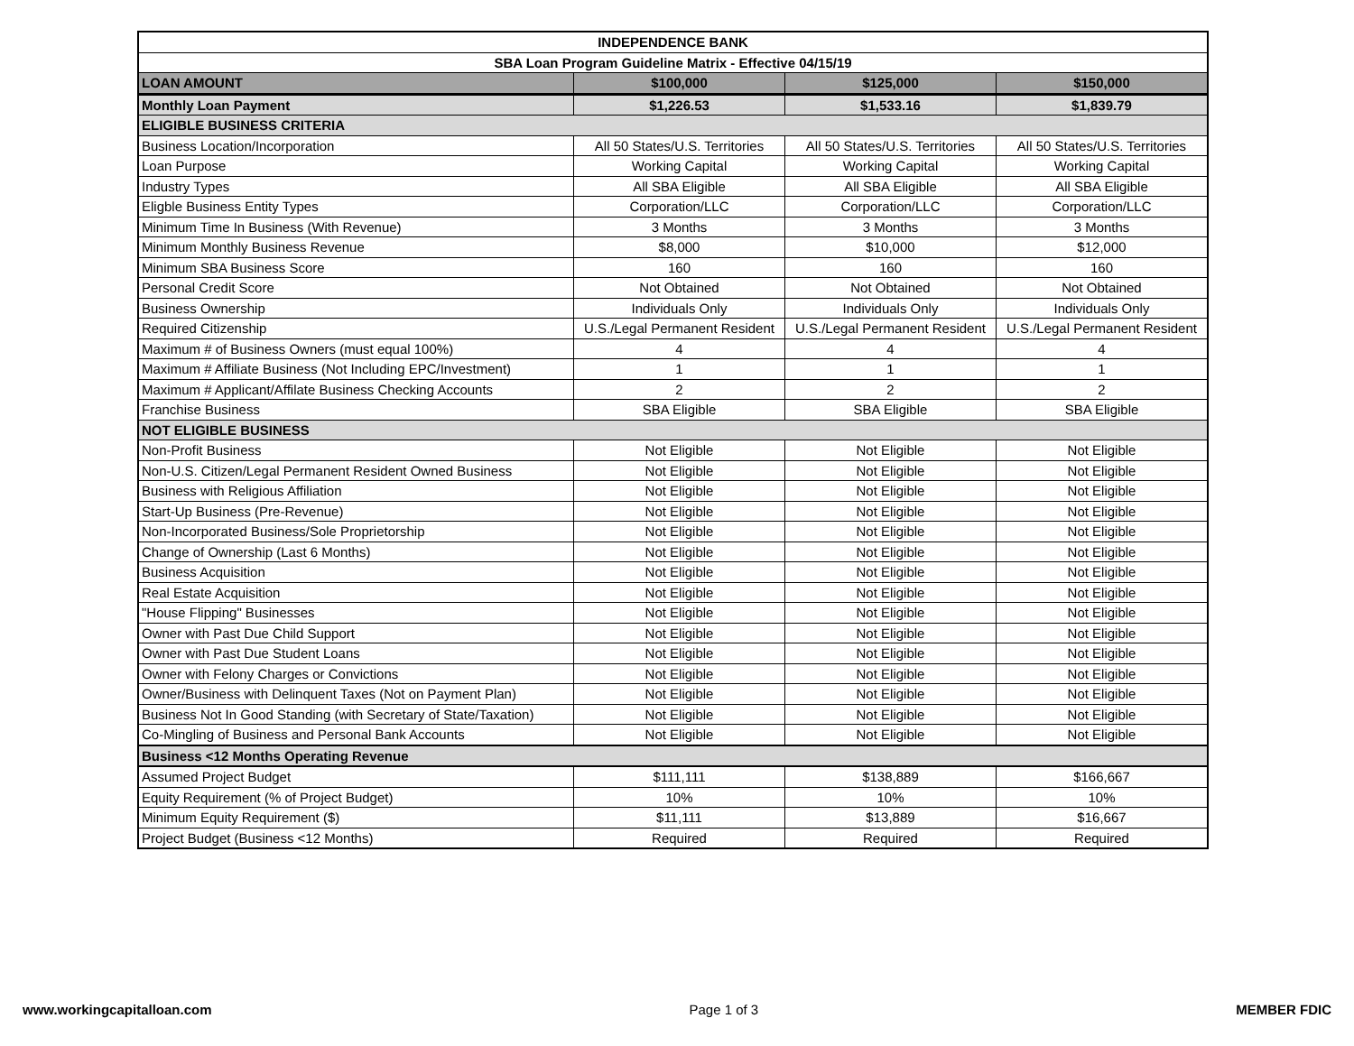| INDEPENDENCE BANK | | | |
| --- | --- | --- | --- |
| SBA Loan Program Guideline Matrix - Effective 04/15/19 | | | |
| LOAN AMOUNT | $100,000 | $125,000 | $150,000 |
| Monthly Loan Payment | $1,226.53 | $1,533.16 | $1,839.79 |
| ELIGIBLE BUSINESS CRITERIA | | | |
| Business Location/Incorporation | All 50 States/U.S. Territories | All 50 States/U.S. Territories | All 50 States/U.S. Territories |
| Loan Purpose | Working Capital | Working Capital | Working Capital |
| Industry Types | All SBA Eligible | All SBA Eligible | All SBA Eligible |
| Eligble Business Entity Types | Corporation/LLC | Corporation/LLC | Corporation/LLC |
| Minimum Time In Business (With Revenue) | 3 Months | 3 Months | 3 Months |
| Minimum Monthly Business Revenue | $8,000 | $10,000 | $12,000 |
| Minimum SBA Business Score | 160 | 160 | 160 |
| Personal Credit Score | Not Obtained | Not Obtained | Not Obtained |
| Business Ownership | Individuals Only | Individuals Only | Individuals Only |
| Required Citizenship | U.S./Legal Permanent Resident | U.S./Legal Permanent Resident | U.S./Legal Permanent Resident |
| Maximum # of Business Owners (must equal 100%) | 4 | 4 | 4 |
| Maximum # Affiliate Business (Not Including EPC/Investment) | 1 | 1 | 1 |
| Maximum # Applicant/Affilate Business Checking Accounts | 2 | 2 | 2 |
| Franchise Business | SBA Eligible | SBA Eligible | SBA Eligible |
| NOT ELIGIBLE BUSINESS | | | |
| Non-Profit Business | Not Eligible | Not Eligible | Not Eligible |
| Non-U.S. Citizen/Legal Permanent Resident Owned Business | Not Eligible | Not Eligible | Not Eligible |
| Business with Religious Affiliation | Not Eligible | Not Eligible | Not Eligible |
| Start-Up Business (Pre-Revenue) | Not Eligible | Not Eligible | Not Eligible |
| Non-Incorporated Business/Sole Proprietorship | Not Eligible | Not Eligible | Not Eligible |
| Change of Ownership (Last 6 Months) | Not Eligible | Not Eligible | Not Eligible |
| Business Acquisition | Not Eligible | Not Eligible | Not Eligible |
| Real Estate Acquisition | Not Eligible | Not Eligible | Not Eligible |
| "House Flipping" Businesses | Not Eligible | Not Eligible | Not Eligible |
| Owner with Past Due Child Support | Not Eligible | Not Eligible | Not Eligible |
| Owner with Past Due Student Loans | Not Eligible | Not Eligible | Not Eligible |
| Owner with Felony Charges or Convictions | Not Eligible | Not Eligible | Not Eligible |
| Owner/Business with Delinquent Taxes (Not on Payment Plan) | Not Eligible | Not Eligible | Not Eligible |
| Business Not In Good Standing (with Secretary of State/Taxation) | Not Eligible | Not Eligible | Not Eligible |
| Co-Mingling of Business and Personal Bank Accounts | Not Eligible | Not Eligible | Not Eligible |
| Business <12 Months Operating Revenue | | | |
| Assumed Project Budget | $111,111 | $138,889 | $166,667 |
| Equity Requirement (% of Project Budget) | 10% | 10% | 10% |
| Minimum Equity Requirement ($) | $11,111 | $13,889 | $16,667 |
| Project Budget (Business <12 Months) | Required | Required | Required |
www.workingcapitalloan.com Page 1 of 3 MEMBER FDIC